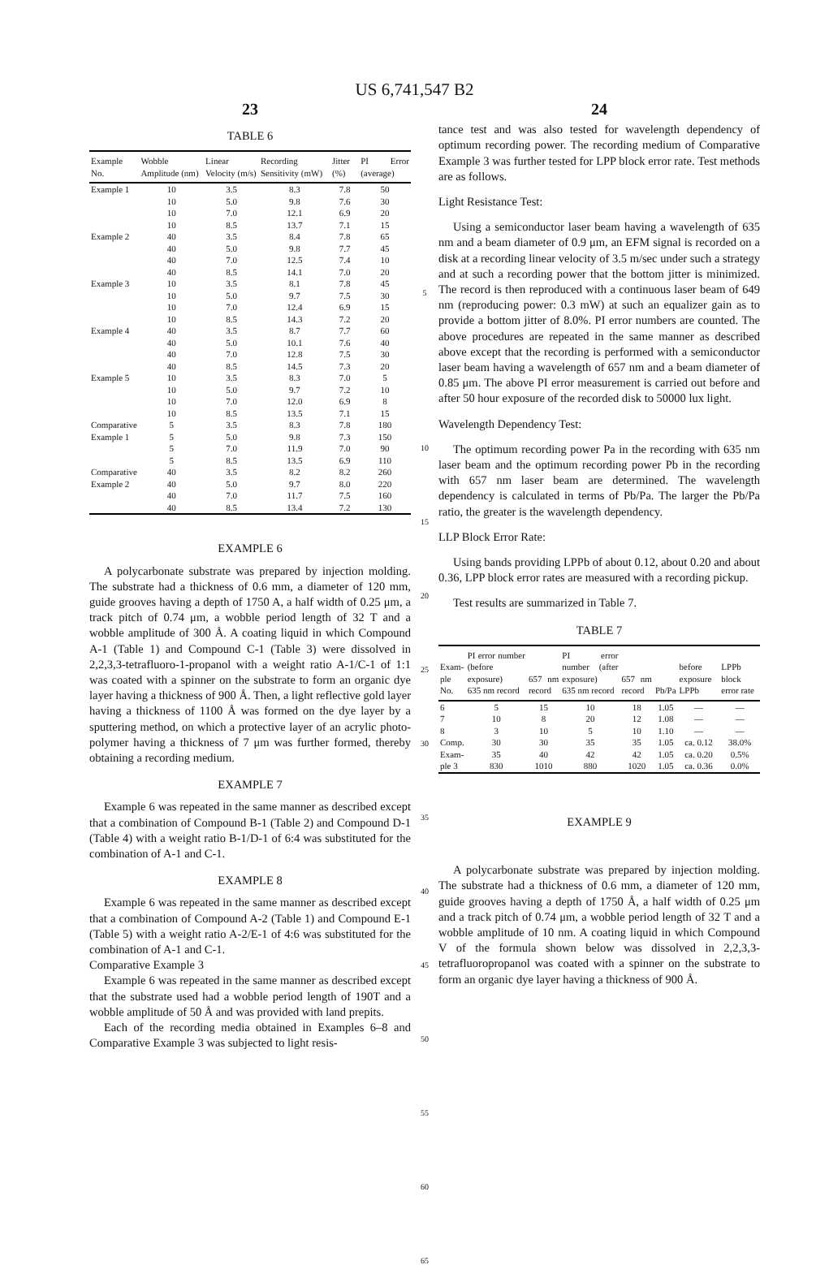US 6,741,547 B2
23
TABLE 6
| Example No. | Wobble Amplitude (nm) | Linear Velocity (m/s) | Recording Sensitivity (mW) | Jitter (%) | PI Error (average) |
| --- | --- | --- | --- | --- | --- |
| Example 1 | 10 | 3.5 | 8.3 | 7.8 | 50 |
| | 10 | 5.0 | 9.8 | 7.6 | 30 |
| | 10 | 7.0 | 12.1 | 6.9 | 20 |
| | 10 | 8.5 | 13.7 | 7.1 | 15 |
| Example 2 | 40 | 3.5 | 8.4 | 7.8 | 65 |
| | 40 | 5.0 | 9.8 | 7.7 | 45 |
| | 40 | 7.0 | 12.5 | 7.4 | 10 |
| | 40 | 8.5 | 14.1 | 7.0 | 20 |
| Example 3 | 10 | 3.5 | 8.1 | 7.8 | 45 |
| | 10 | 5.0 | 9.7 | 7.5 | 30 |
| | 10 | 7.0 | 12.4 | 6.9 | 15 |
| | 10 | 8.5 | 14.3 | 7.2 | 20 |
| Example 4 | 40 | 3.5 | 8.7 | 7.7 | 60 |
| | 40 | 5.0 | 10.1 | 7.6 | 40 |
| | 40 | 7.0 | 12.8 | 7.5 | 30 |
| | 40 | 8.5 | 14.5 | 7.3 | 20 |
| Example 5 | 10 | 3.5 | 8.3 | 7.0 | 5 |
| | 10 | 5.0 | 9.7 | 7.2 | 10 |
| | 10 | 7.0 | 12.0 | 6.9 | 8 |
| | 10 | 8.5 | 13.5 | 7.1 | 15 |
| Comparative | 5 | 3.5 | 8.3 | 7.8 | 180 |
| Example 1 | 5 | 5.0 | 9.8 | 7.3 | 150 |
| | 5 | 7.0 | 11.9 | 7.0 | 90 |
| | 5 | 8.5 | 13.5 | 6.9 | 110 |
| Comparative | 40 | 3.5 | 8.2 | 8.2 | 260 |
| Example 2 | 40 | 5.0 | 9.7 | 8.0 | 220 |
| | 40 | 7.0 | 11.7 | 7.5 | 160 |
| | 40 | 8.5 | 13.4 | 7.2 | 130 |
EXAMPLE 6
A polycarbonate substrate was prepared by injection molding. The substrate had a thickness of 0.6 mm, a diameter of 120 mm, guide grooves having a depth of 1750 A, a half width of 0.25 μm, a track pitch of 0.74 μm, a wobble period length of 32 T and a wobble amplitude of 300 Å. A coating liquid in which Compound A-1 (Table 1) and Compound C-1 (Table 3) were dissolved in 2,2,3,3-tetrafluoro-1-propanol with a weight ratio A-1/C-1 of 1:1 was coated with a spinner on the substrate to form an organic dye layer having a thickness of 900 Å. Then, a light reflective gold layer having a thickness of 1100 Å was formed on the dye layer by a sputtering method, on which a protective layer of an acrylic photo-polymer having a thickness of 7 μm was further formed, thereby obtaining a recording medium.
EXAMPLE 7
Example 6 was repeated in the same manner as described except that a combination of Compound B-1 (Table 2) and Compound D-1 (Table 4) with a weight ratio B-1/D-1 of 6:4 was substituted for the combination of A-1 and C-1.
EXAMPLE 8
Example 6 was repeated in the same manner as described except that a combination of Compound A-2 (Table 1) and Compound E-1 (Table 5) with a weight ratio A-2/E-1 of 4:6 was substituted for the combination of A-1 and C-1.
Comparative Example 3
Example 6 was repeated in the same manner as described except that the substrate used had a wobble period length of 190T and a wobble amplitude of 50 Å and was provided with land prepits.
Each of the recording media obtained in Examples 6–8 and Comparative Example 3 was subjected to light resis-
5
10
15
20
25
30
35
40
45
50
55
60
65
24
tance test and was also tested for wavelength dependency of optimum recording power. The recording medium of Comparative Example 3 was further tested for LPP block error rate. Test methods are as follows.
Light Resistance Test:
Using a semiconductor laser beam having a wavelength of 635 nm and a beam diameter of 0.9 μm, an EFM signal is recorded on a disk at a recording linear velocity of 3.5 m/sec under such a strategy and at such a recording power that the bottom jitter is minimized. The record is then reproduced with a continuous laser beam of 649 nm (reproducing power: 0.3 mW) at such an equalizer gain as to provide a bottom jitter of 8.0%. PI error numbers are counted. The above procedures are repeated in the same manner as described above except that the recording is performed with a semiconductor laser beam having a wavelength of 657 nm and a beam diameter of 0.85 μm. The above PI error measurement is carried out before and after 50 hour exposure of the recorded disk to 50000 lux light.
Wavelength Dependency Test:
The optimum recording power Pa in the recording with 635 nm laser beam and the optimum recording power Pb in the recording with 657 nm laser beam are determined. The wavelength dependency is calculated in terms of Pb/Pa. The larger the Pb/Pa ratio, the greater is the wavelength dependency.
LLP Block Error Rate:
Using bands providing LPPb of about 0.12, about 0.20 and about 0.36, LPP block error rates are measured with a recording pickup.
Test results are summarized in Table 7.
TABLE 7
| Exam- ple No. | PI error number (before exposure) 635 nm record | 657 nm record | PI error number (after exposure) 635 nm record | 657 nm record | Pb/Pa | before exposure LPPb | LPPb block error rate |
| --- | --- | --- | --- | --- | --- | --- | --- |
| 6 | 5 | 15 | 10 | 18 | 1.05 | — | — |
| 7 | 10 | 8 | 20 | 12 | 1.08 | — | — |
| 8 | 3 | 10 | 5 | 10 | 1.10 | — | — |
| Comp. | 30 | 30 | 35 | 35 | 1.05 | ca. 0.12 | 38.0% |
| Exam- | 35 | 40 | 42 | 42 | 1.05 | ca. 0.20 | 0.5% |
| ple 3 | 830 | 1010 | 880 | 1020 | 1.05 | ca. 0.36 | 0.0% |
EXAMPLE 9
A polycarbonate substrate was prepared by injection molding. The substrate had a thickness of 0.6 mm, a diameter of 120 mm, guide grooves having a depth of 1750 Å, a half width of 0.25 μm and a track pitch of 0.74 μm, a wobble period length of 32 T and a wobble amplitude of 10 nm. A coating liquid in which Compound V of the formula shown below was dissolved in 2,2,3,3-tetrafluoropropanol was coated with a spinner on the substrate to form an organic dye layer having a thickness of 900 Å.